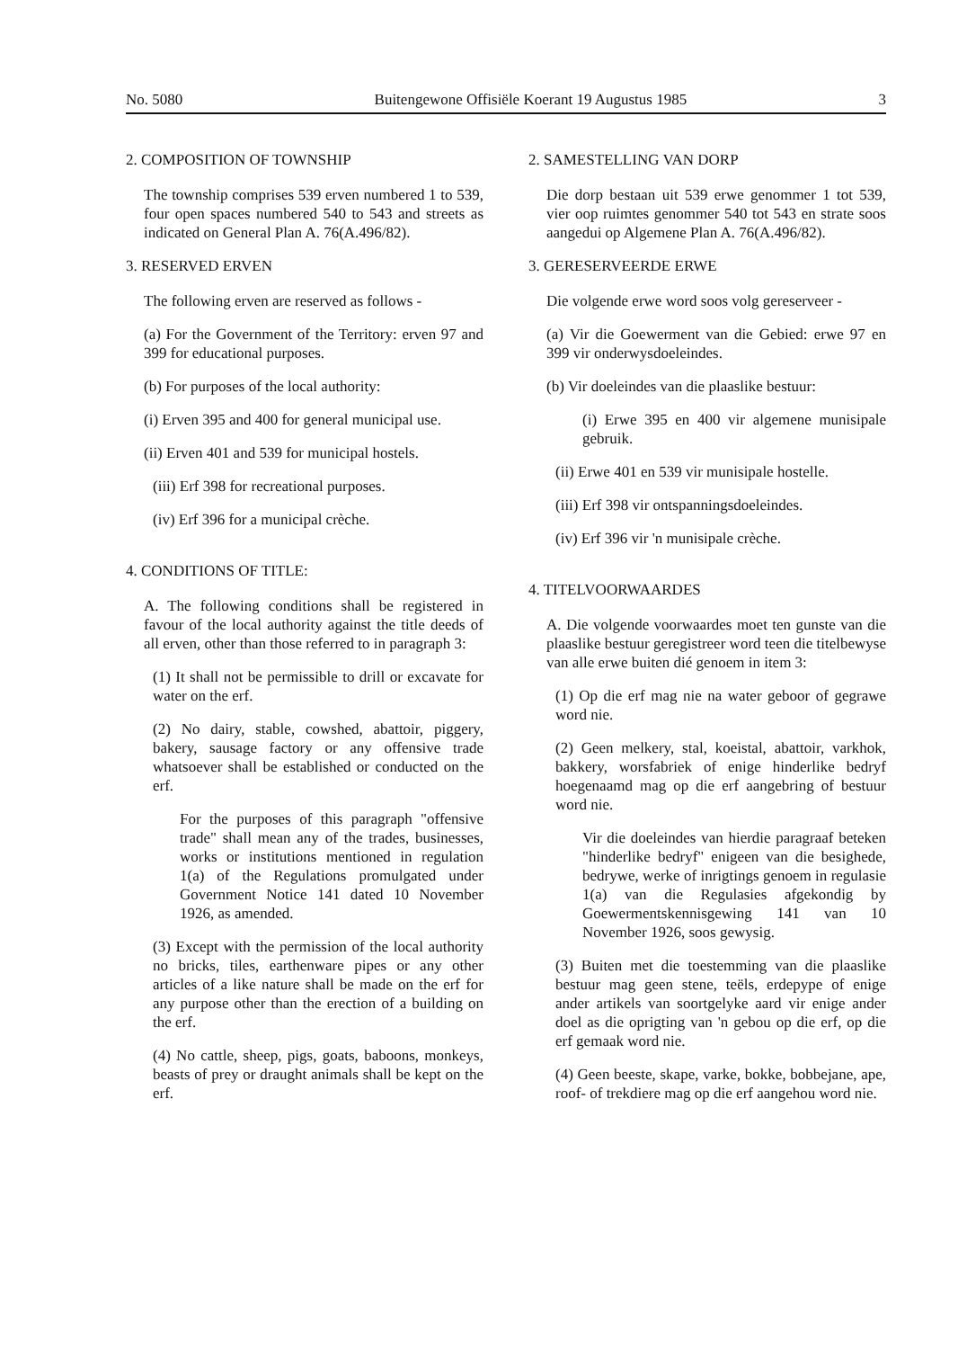No. 5080 Buitengewone Offisiële Koerant 19 Augustus 1985 3
2. COMPOSITION OF TOWNSHIP
The township comprises 539 erven numbered 1 to 539, four open spaces numbered 540 to 543 and streets as indicated on General Plan A. 76(A.496/82).
3. RESERVED ERVEN
The following erven are reserved as follows -
(a) For the Government of the Territory: erven 97 and 399 for educational purposes.
(b) For purposes of the local authority:
(i) Erven 395 and 400 for general municipal use.
(ii) Erven 401 and 539 for municipal hostels.
(iii) Erf 398 for recreational purposes.
(iv) Erf 396 for a municipal crèche.
4. CONDITIONS OF TITLE:
A. The following conditions shall be registered in favour of the local authority against the title deeds of all erven, other than those referred to in paragraph 3:
(1) It shall not be permissible to drill or excavate for water on the erf.
(2) No dairy, stable, cowshed, abattoir, piggery, bakery, sausage factory or any offensive trade whatsoever shall be established or conducted on the erf.
For the purposes of this paragraph "offensive trade" shall mean any of the trades, businesses, works or institutions mentioned in regulation 1(a) of the Regulations promulgated under Government Notice 141 dated 10 November 1926, as amended.
(3) Except with the permission of the local authority no bricks, tiles, earthenware pipes or any other articles of a like nature shall be made on the erf for any purpose other than the erection of a building on the erf.
(4) No cattle, sheep, pigs, goats, baboons, monkeys, beasts of prey or draught animals shall be kept on the erf.
2. SAMESTELLING VAN DORP
Die dorp bestaan uit 539 erwe genommer 1 tot 539, vier oop ruimtes genommer 540 tot 543 en strate soos aangedui op Algemene Plan A. 76(A.496/82).
3. GERESERVEERDE ERWE
Die volgende erwe word soos volg gereserveer -
(a) Vir die Goewerment van die Gebied: erwe 97 en 399 vir onderwysdoeleindes.
(b) Vir doeleindes van die plaaslike bestuur:
(i) Erwe 395 en 400 vir algemene munisipale gebruik.
(ii) Erwe 401 en 539 vir munisipale hostelle.
(iii) Erf 398 vir ontspanningsdoeleindes.
(iv) Erf 396 vir 'n munisipale crèche.
4. TITELVOORWAARDES
A. Die volgende voorwaardes moet ten gunste van die plaaslike bestuur geregistreer word teen die titelbewyse van alle erwe buiten dié genoem in item 3:
(1) Op die erf mag nie na water geboor of gegrawe word nie.
(2) Geen melkery, stal, koeistal, abattoir, varkhok, bakkery, worsfabriek of enige hinderlike bedryf hoegenaamd mag op die erf aangebring of bestuur word nie.
Vir die doeleindes van hierdie paragraaf beteken "hinderlike bedryf" enigeen van die besighede, bedrywe, werke of inrigtings genoem in regulasie 1(a) van die Regulasies afgekondig by Goewermentskennisgewing 141 van 10 November 1926, soos gewysig.
(3) Buiten met die toestemming van die plaaslike bestuur mag geen stene, teëls, erdepype of enige ander artikels van soortgelyke aard vir enige ander doel as die oprigting van 'n gebou op die erf, op die erf gemaak word nie.
(4) Geen beeste, skape, varke, bokke, bobbejane, ape, roof- of trekdiere mag op die erf aangehou word nie.